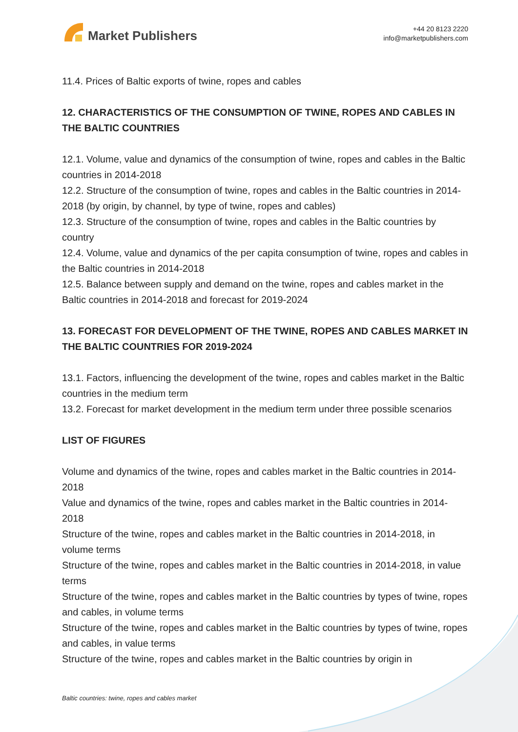Market Publishers
+44 20 8123 2220
info@marketpublishers.com
11.4. Prices of Baltic exports of twine, ropes and cables
12. CHARACTERISTICS OF THE CONSUMPTION OF TWINE, ROPES AND CABLES IN THE BALTIC COUNTRIES
12.1. Volume, value and dynamics of the consumption of twine, ropes and cables in the Baltic countries in 2014-2018
12.2. Structure of the consumption of twine, ropes and cables in the Baltic countries in 2014-2018 (by origin, by channel, by type of twine, ropes and cables)
12.3. Structure of the consumption of twine, ropes and cables in the Baltic countries by country
12.4. Volume, value and dynamics of the per capita consumption of twine, ropes and cables in the Baltic countries in 2014-2018
12.5. Balance between supply and demand on the twine, ropes and cables market in the Baltic countries in 2014-2018 and forecast for 2019-2024
13. FORECAST FOR DEVELOPMENT OF THE TWINE, ROPES AND CABLES MARKET IN THE BALTIC COUNTRIES FOR 2019-2024
13.1. Factors, influencing the development of the twine, ropes and cables market in the Baltic countries in the medium term
13.2. Forecast for market development in the medium term under three possible scenarios
LIST OF FIGURES
Volume and dynamics of the twine, ropes and cables market in the Baltic countries in 2014-2018
Value and dynamics of the twine, ropes and cables market in the Baltic countries in 2014-2018
Structure of the twine, ropes and cables market in the Baltic countries in 2014-2018, in volume terms
Structure of the twine, ropes and cables market in the Baltic countries in 2014-2018, in value terms
Structure of the twine, ropes and cables market in the Baltic countries by types of twine, ropes and cables, in volume terms
Structure of the twine, ropes and cables market in the Baltic countries by types of twine, ropes and cables, in value terms
Structure of the twine, ropes and cables market in the Baltic countries by origin in
Baltic countries: twine, ropes and cables market